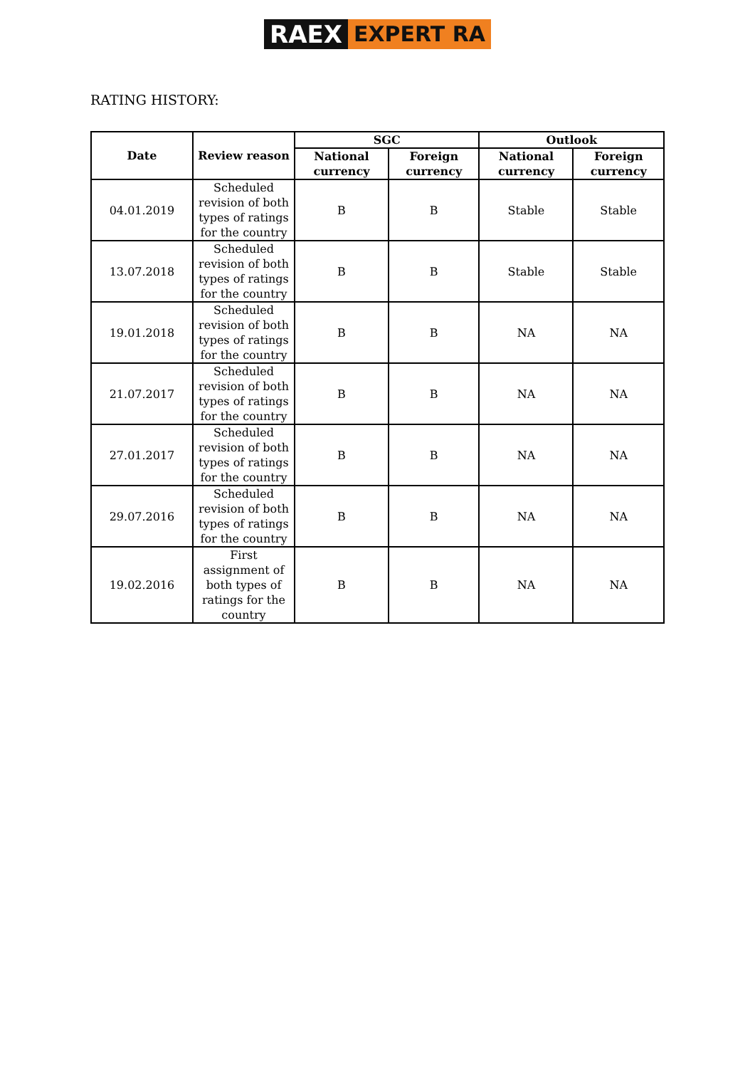RAEX EXPERT RA
RATING HISTORY:
| Date | Review reason | SGC | | Outlook | |
| --- | --- | --- | --- | --- | --- |
| | | National currency | Foreign currency | National currency | Foreign currency |
| 04.01.2019 | Scheduled revision of both types of ratings for the country | B | B | Stable | Stable |
| 13.07.2018 | Scheduled revision of both types of ratings for the country | B | B | Stable | Stable |
| 19.01.2018 | Scheduled revision of both types of ratings for the country | B | B | NA | NA |
| 21.07.2017 | Scheduled revision of both types of ratings for the country | B | B | NA | NA |
| 27.01.2017 | Scheduled revision of both types of ratings for the country | B | B | NA | NA |
| 29.07.2016 | Scheduled revision of both types of ratings for the country | B | B | NA | NA |
| 19.02.2016 | First assignment of both types of ratings for the country | B | B | NA | NA |